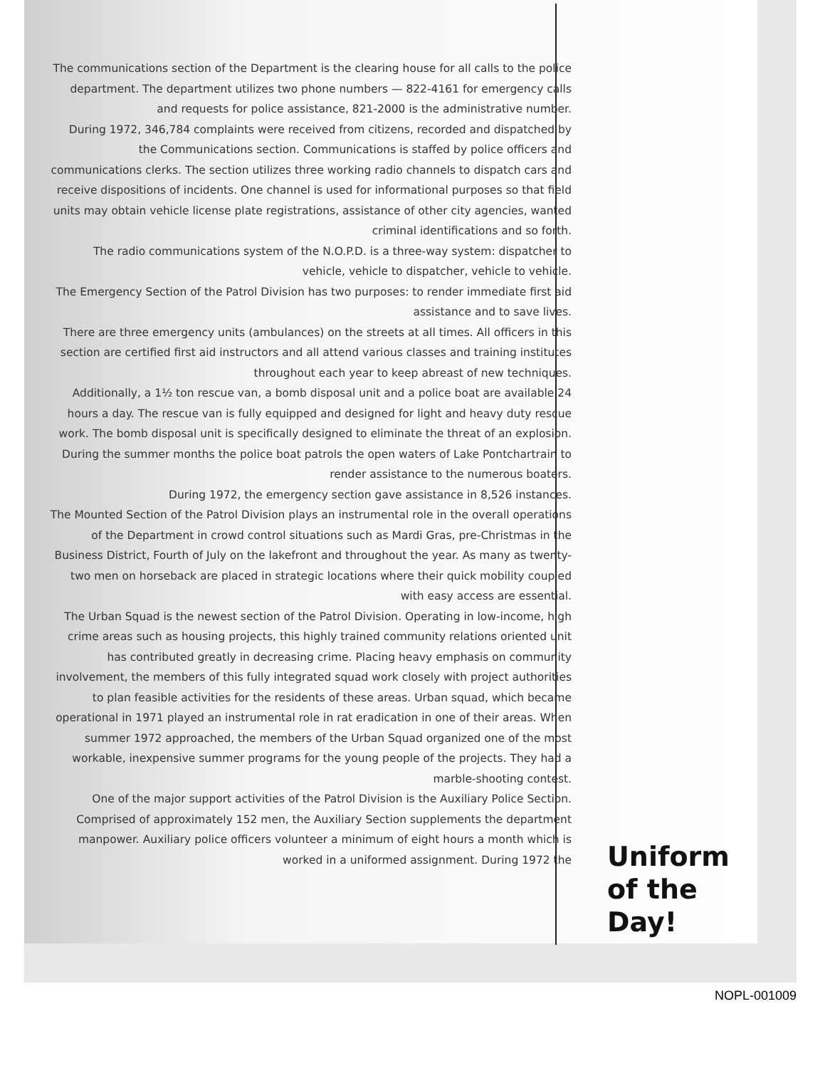The communications section of the Department is the clearing house for all calls to the police department. The department utilizes two phone numbers — 822-4161 for emergency calls and requests for police assistance, 821-2000 is the administrative number.
During 1972, 346,784 complaints were received from citizens, recorded and dispatched by the Communications section. Communications is staffed by police officers and communications clerks. The section utilizes three working radio channels to dispatch cars and receive dispositions of incidents. One channel is used for informational purposes so that field units may obtain vehicle license plate registrations, assistance of other city agencies, wanted criminal identifications and so forth.
The radio communications system of the N.O.P.D. is a three-way system: dispatcher to vehicle, vehicle to dispatcher, vehicle to vehicle.
The Emergency Section of the Patrol Division has two purposes: to render immediate first aid assistance and to save lives.
There are three emergency units (ambulances) on the streets at all times. All officers in this section are certified first aid instructors and all attend various classes and training institutes throughout each year to keep abreast of new techniques.
Additionally, a 1½ ton rescue van, a bomb disposal unit and a police boat are available 24 hours a day. The rescue van is fully equipped and designed for light and heavy duty rescue work. The bomb disposal unit is specifically designed to eliminate the threat of an explosion. During the summer months the police boat patrols the open waters of Lake Pontchartrain to render assistance to the numerous boaters.
During 1972, the emergency section gave assistance in 8,526 instances.
The Mounted Section of the Patrol Division plays an instrumental role in the overall operations of the Department in crowd control situations such as Mardi Gras, pre-Christmas in the Business District, Fourth of July on the lakefront and throughout the year. As many as twenty-two men on horseback are placed in strategic locations where their quick mobility coupled with easy access are essential.
The Urban Squad is the newest section of the Patrol Division. Operating in low-income, high crime areas such as housing projects, this highly trained community relations oriented unit has contributed greatly in decreasing crime. Placing heavy emphasis on community involvement, the members of this fully integrated squad work closely with project authorities to plan feasible activities for the residents of these areas. Urban squad, which became operational in 1971 played an instrumental role in rat eradication in one of their areas. When summer 1972 approached, the members of the Urban Squad organized one of the most workable, inexpensive summer programs for the young people of the projects. They had a marble-shooting contest.
One of the major support activities of the Patrol Division is the Auxiliary Police Section. Comprised of approximately 152 men, the Auxiliary Section supplements the department manpower. Auxiliary police officers volunteer a minimum of eight hours a month which is worked in a uniformed assignment. During 1972 the
Uniform
of the
Day!
NOPL-001009